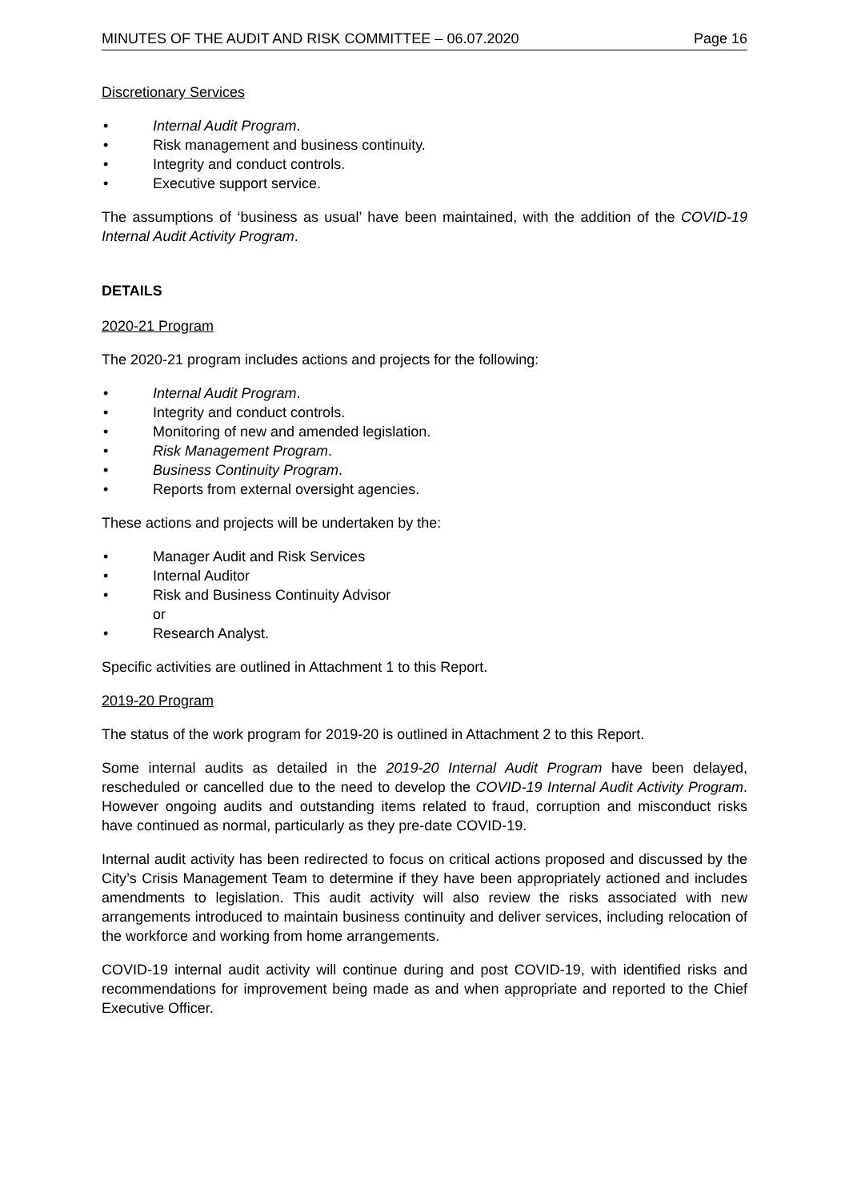MINUTES OF THE AUDIT AND RISK COMMITTEE – 06.07.2020 Page 16
Discretionary Services
• Internal Audit Program.
• Risk management and business continuity.
• Integrity and conduct controls.
• Executive support service.
The assumptions of ‘business as usual’ have been maintained, with the addition of the COVID-19 Internal Audit Activity Program.
DETAILS
2020-21 Program
The 2020-21 program includes actions and projects for the following:
• Internal Audit Program.
• Integrity and conduct controls.
• Monitoring of new and amended legislation.
• Risk Management Program.
• Business Continuity Program.
• Reports from external oversight agencies.
These actions and projects will be undertaken by the:
• Manager Audit and Risk Services
• Internal Auditor
• Risk and Business Continuity Advisor
or
• Research Analyst.
Specific activities are outlined in Attachment 1 to this Report.
2019-20 Program
The status of the work program for 2019-20 is outlined in Attachment 2 to this Report.
Some internal audits as detailed in the 2019-20 Internal Audit Program have been delayed, rescheduled or cancelled due to the need to develop the COVID-19 Internal Audit Activity Program. However ongoing audits and outstanding items related to fraud, corruption and misconduct risks have continued as normal, particularly as they pre-date COVID-19.
Internal audit activity has been redirected to focus on critical actions proposed and discussed by the City’s Crisis Management Team to determine if they have been appropriately actioned and includes amendments to legislation. This audit activity will also review the risks associated with new arrangements introduced to maintain business continuity and deliver services, including relocation of the workforce and working from home arrangements.
COVID-19 internal audit activity will continue during and post COVID-19, with identified risks and recommendations for improvement being made as and when appropriate and reported to the Chief Executive Officer.